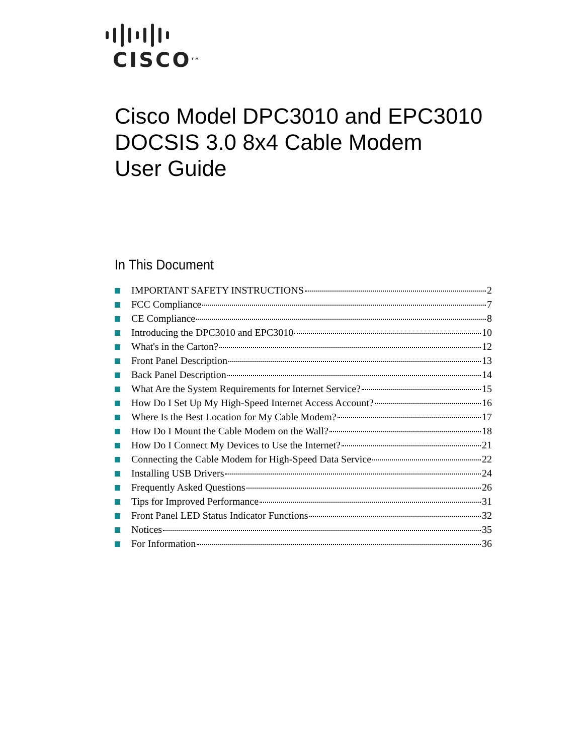CISCO<sup>TM</sup>
Cisco Model DPC3010 and EPC3010
DOCSIS 3.0 8x4 Cable Modem
User Guide
In This Document
IMPORTANT SAFETY INSTRUCTIONS 2
FCC Compliance 7
CE Compliance 8
Introducing the DPC3010 and EPC3010 10
What's in the Carton? 12
Front Panel Description 13
Back Panel Description 14
What Are the System Requirements for Internet Service? 15
How Do I Set Up My High-Speed Internet Access Account? 16
Where Is the Best Location for My Cable Modem? 17
How Do I Mount the Cable Modem on the Wall? 18
How Do I Connect My Devices to Use the Internet? 21
Connecting the Cable Modem for High-Speed Data Service 22
Installing USB Drivers 24
Frequently Asked Questions 26
Tips for Improved Performance 31
Front Panel LED Status Indicator Functions 32
Notices 35
For Information 36